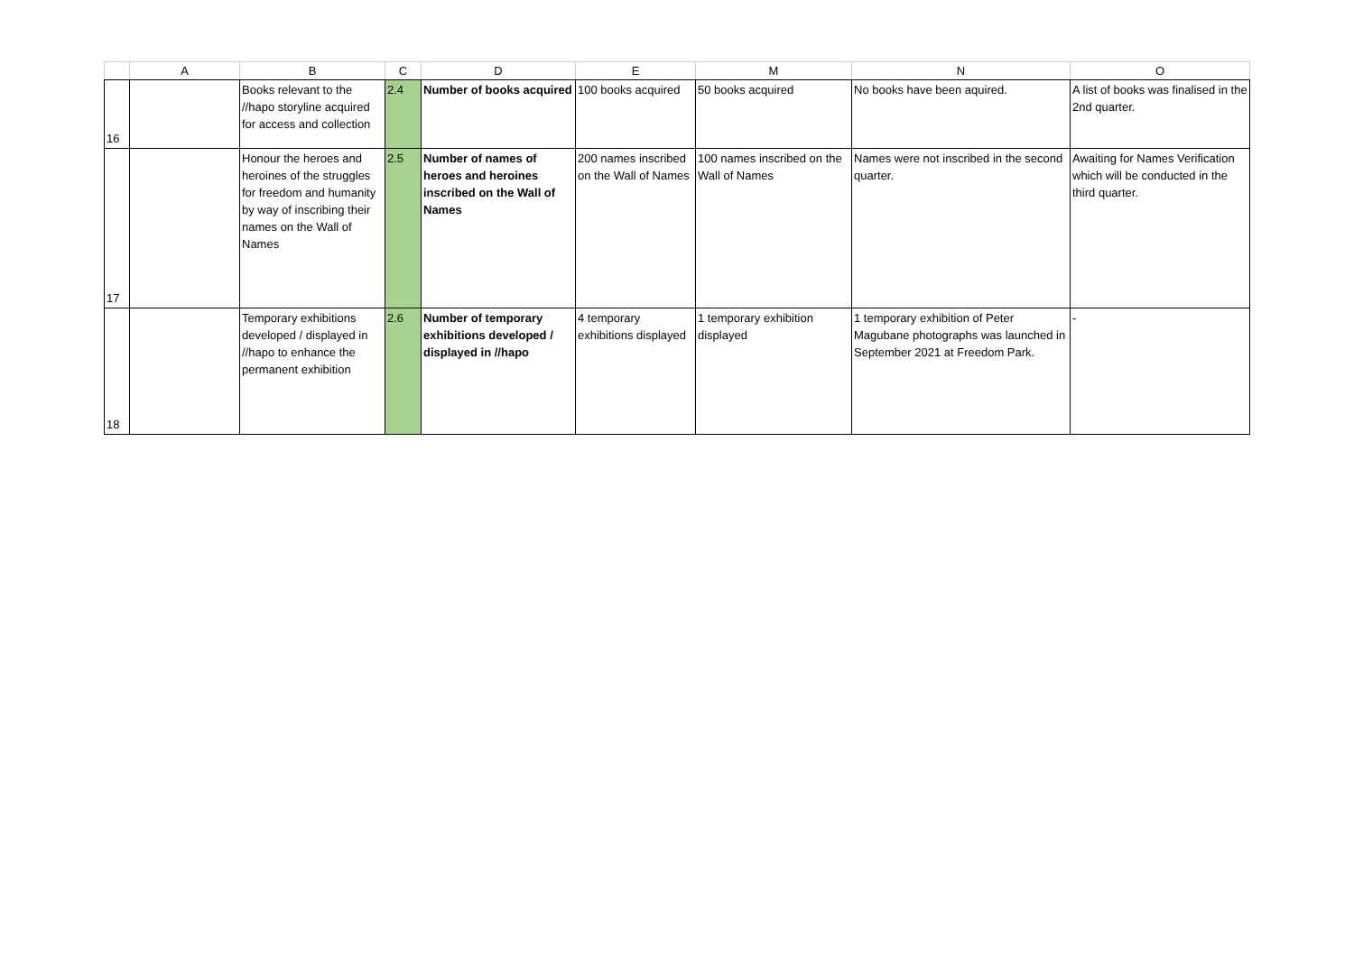| | A | B | C | D | E | M | N | O |
| --- | --- | --- | --- | --- | --- | --- | --- | --- |
| 16 | | Books relevant to the //hapo storyline acquired for access and collection | 2.4 | Number of books acquired | 100 books acquired | 50 books acquired | No books have been aquired. | A list of books was finalised in the 2nd quarter. |
| 17 | | Honour the heroes and heroines of the struggles for freedom and humanity by way of inscribing their names on the Wall of Names | 2.5 | Number of names of heroes and heroines inscribed on the Wall of Names | 200 names inscribed on the Wall of Names | 100 names inscribed on the Wall of Names | Names were not inscribed in the second quarter. | Awaiting for Names Verification which will be conducted in the third quarter. |
| 18 | | Temporary exhibitions developed / displayed in //hapo to enhance the permanent exhibition | 2.6 | Number of temporary exhibitions developed / displayed in //hapo | 4 temporary exhibitions displayed | 1 temporary exhibition displayed | 1 temporary exhibition of Peter Magubane photographs was launched in September 2021 at Freedom Park. | - |